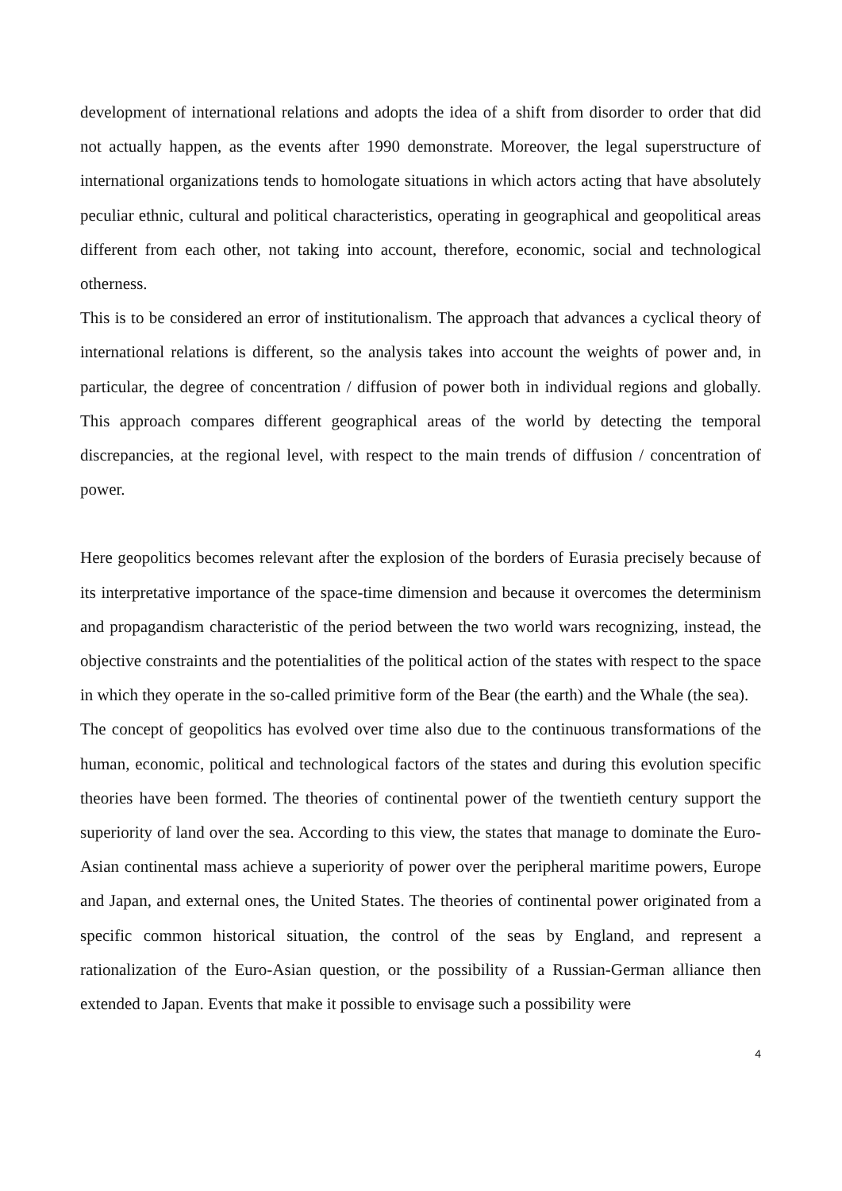development of international relations and adopts the idea of a shift from disorder to order that did not actually happen, as the events after 1990 demonstrate. Moreover, the legal superstructure of international organizations tends to homologate situations in which actors acting that have absolutely peculiar ethnic, cultural and political characteristics, operating in geographical and geopolitical areas different from each other, not taking into account, therefore, economic, social and technological otherness.
This is to be considered an error of institutionalism. The approach that advances a cyclical theory of international relations is different, so the analysis takes into account the weights of power and, in particular, the degree of concentration / diffusion of power both in individual regions and globally. This approach compares different geographical areas of the world by detecting the temporal discrepancies, at the regional level, with respect to the main trends of diffusion / concentration of power.
Here geopolitics becomes relevant after the explosion of the borders of Eurasia precisely because of its interpretative importance of the space-time dimension and because it overcomes the determinism and propagandism characteristic of the period between the two world wars recognizing, instead, the objective constraints and the potentialities of the political action of the states with respect to the space in which they operate in the so-called primitive form of the Bear (the earth) and the Whale (the sea).
The concept of geopolitics has evolved over time also due to the continuous transformations of the human, economic, political and technological factors of the states and during this evolution specific theories have been formed. The theories of continental power of the twentieth century support the superiority of land over the sea. According to this view, the states that manage to dominate the Euro-Asian continental mass achieve a superiority of power over the peripheral maritime powers, Europe and Japan, and external ones, the United States. The theories of continental power originated from a specific common historical situation, the control of the seas by England, and represent a rationalization of the Euro-Asian question, or the possibility of a Russian-German alliance then extended to Japan. Events that make it possible to envisage such a possibility were
4